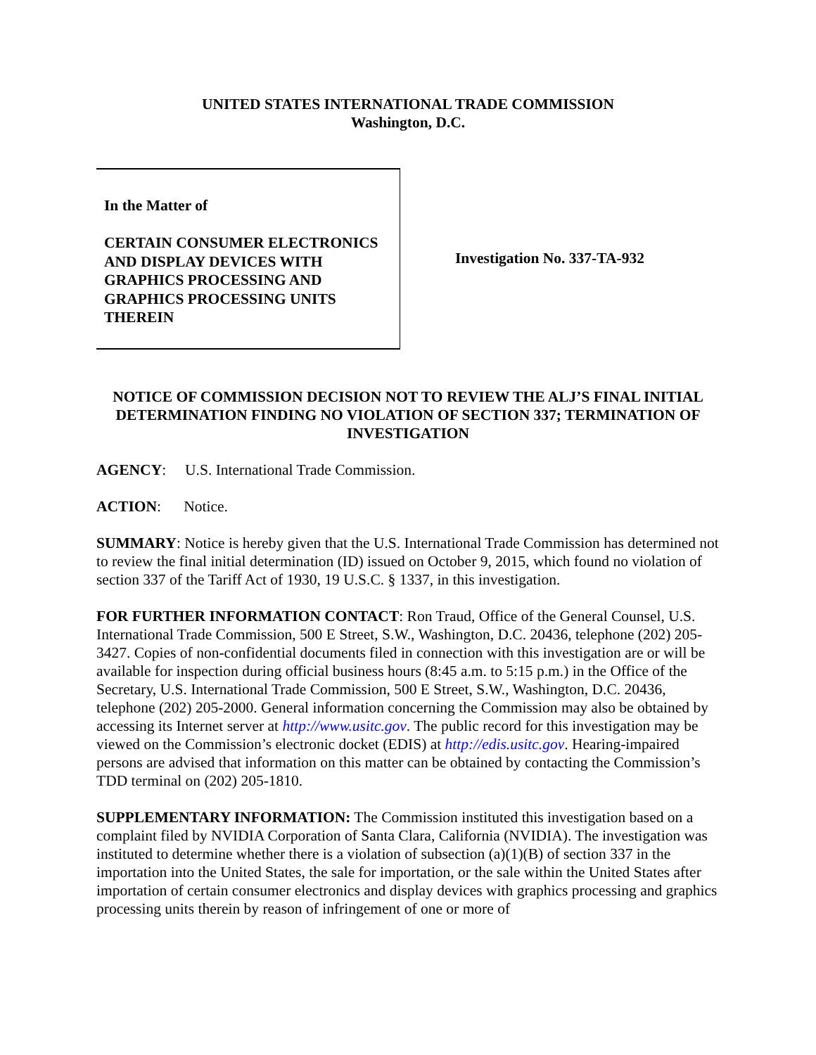UNITED STATES INTERNATIONAL TRADE COMMISSION
Washington, D.C.
In the Matter of
CERTAIN CONSUMER ELECTRONICS AND DISPLAY DEVICES WITH GRAPHICS PROCESSING AND GRAPHICS PROCESSING UNITS THEREIN
Investigation No. 337-TA-932
NOTICE OF COMMISSION DECISION NOT TO REVIEW THE ALJ’S FINAL INITIAL DETERMINATION FINDING NO VIOLATION OF SECTION 337; TERMINATION OF INVESTIGATION
AGENCY: U.S. International Trade Commission.
ACTION: Notice.
SUMMARY: Notice is hereby given that the U.S. International Trade Commission has determined not to review the final initial determination (ID) issued on October 9, 2015, which found no violation of section 337 of the Tariff Act of 1930, 19 U.S.C. § 1337, in this investigation.
FOR FURTHER INFORMATION CONTACT: Ron Traud, Office of the General Counsel, U.S. International Trade Commission, 500 E Street, S.W., Washington, D.C. 20436, telephone (202) 205-3427. Copies of non-confidential documents filed in connection with this investigation are or will be available for inspection during official business hours (8:45 a.m. to 5:15 p.m.) in the Office of the Secretary, U.S. International Trade Commission, 500 E Street, S.W., Washington, D.C. 20436, telephone (202) 205-2000. General information concerning the Commission may also be obtained by accessing its Internet server at http://www.usitc.gov. The public record for this investigation may be viewed on the Commission’s electronic docket (EDIS) at http://edis.usitc.gov. Hearing-impaired persons are advised that information on this matter can be obtained by contacting the Commission’s TDD terminal on (202) 205-1810.
SUPPLEMENTARY INFORMATION: The Commission instituted this investigation based on a complaint filed by NVIDIA Corporation of Santa Clara, California (NVIDIA). The investigation was instituted to determine whether there is a violation of subsection (a)(1)(B) of section 337 in the importation into the United States, the sale for importation, or the sale within the United States after importation of certain consumer electronics and display devices with graphics processing and graphics processing units therein by reason of infringement of one or more of